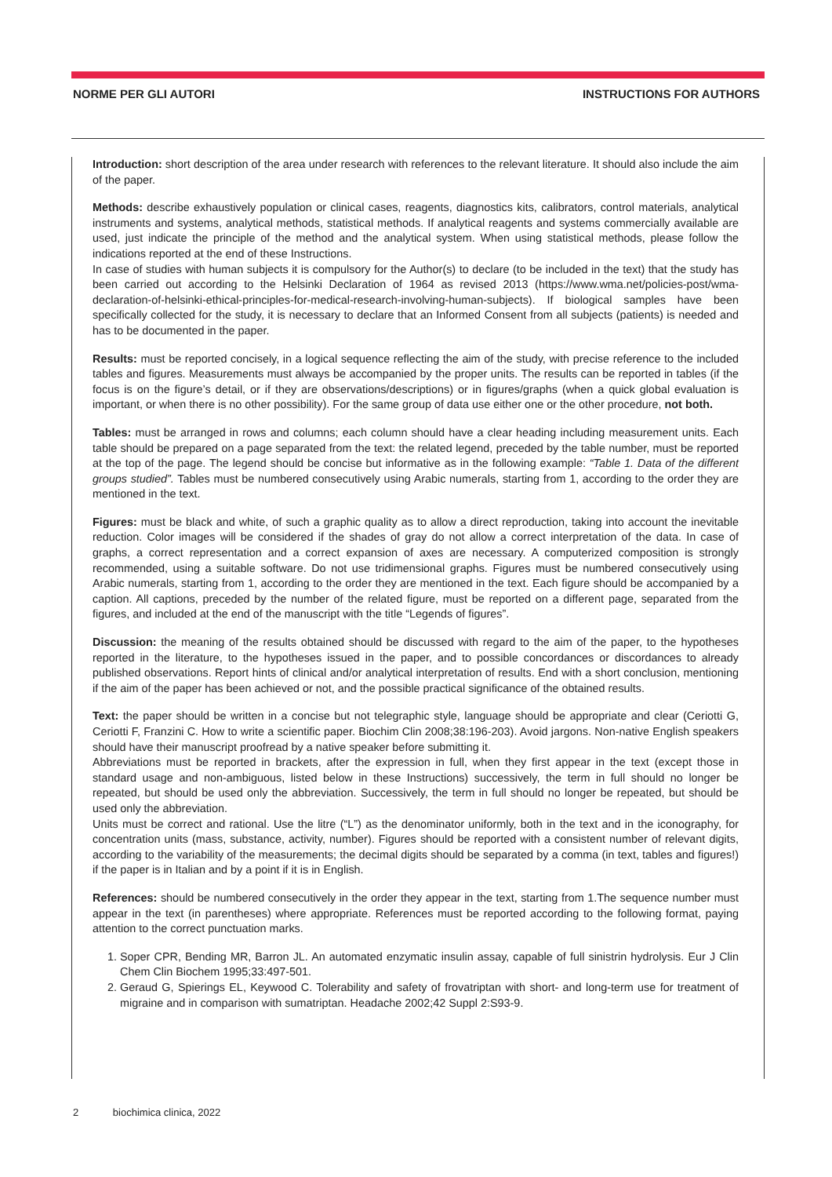NORME PER GLI AUTORI INSTRUCTIONS FOR AUTHORS
Introduction: short description of the area under research with references to the relevant literature. It should also include the aim of the paper.
Methods: describe exhaustively population or clinical cases, reagents, diagnostics kits, calibrators, control materials, analytical instruments and systems, analytical methods, statistical methods. If analytical reagents and systems commercially available are used, just indicate the principle of the method and the analytical system. When using statistical methods, please follow the indications reported at the end of these Instructions.
In case of studies with human subjects it is compulsory for the Author(s) to declare (to be included in the text) that the study has been carried out according to the Helsinki Declaration of 1964 as revised 2013 (https://www.wma.net/policies-post/wma-declaration-of-helsinki-ethical-principles-for-medical-research-involving-human-subjects). If biological samples have been specifically collected for the study, it is necessary to declare that an Informed Consent from all subjects (patients) is needed and has to be documented in the paper.
Results: must be reported concisely, in a logical sequence reflecting the aim of the study, with precise reference to the included tables and figures. Measurements must always be accompanied by the proper units. The results can be reported in tables (if the focus is on the figure’s detail, or if they are observations/descriptions) or in figures/graphs (when a quick global evaluation is important, or when there is no other possibility). For the same group of data use either one or the other procedure, not both.
Tables: must be arranged in rows and columns; each column should have a clear heading including measurement units. Each table should be prepared on a page separated from the text: the related legend, preceded by the table number, must be reported at the top of the page. The legend should be concise but informative as in the following example: “Table 1. Data of the different groups studied”. Tables must be numbered consecutively using Arabic numerals, starting from 1, according to the order they are mentioned in the text.
Figures: must be black and white, of such a graphic quality as to allow a direct reproduction, taking into account the inevitable reduction. Color images will be considered if the shades of gray do not allow a correct interpretation of the data. In case of graphs, a correct representation and a correct expansion of axes are necessary. A computerized composition is strongly recommended, using a suitable software. Do not use tridimensional graphs. Figures must be numbered consecutively using Arabic numerals, starting from 1, according to the order they are mentioned in the text. Each figure should be accompanied by a caption. All captions, preceded by the number of the related figure, must be reported on a different page, separated from the figures, and included at the end of the manuscript with the title “Legends of figures”.
Discussion: the meaning of the results obtained should be discussed with regard to the aim of the paper, to the hypotheses reported in the literature, to the hypotheses issued in the paper, and to possible concordances or discordances to already published observations. Report hints of clinical and/or analytical interpretation of results. End with a short conclusion, mentioning if the aim of the paper has been achieved or not, and the possible practical significance of the obtained results.
Text: the paper should be written in a concise but not telegraphic style, language should be appropriate and clear (Ceriotti G, Ceriotti F, Franzini C. How to write a scientific paper. Biochim Clin 2008;38:196-203). Avoid jargons. Non-native English speakers should have their manuscript proofread by a native speaker before submitting it.
Abbreviations must be reported in brackets, after the expression in full, when they first appear in the text (except those in standard usage and non-ambiguous, listed below in these Instructions) successively, the term in full should no longer be repeated, but should be used only the abbreviation. Successively, the term in full should no longer be repeated, but should be used only the abbreviation.
Units must be correct and rational. Use the litre (“L”) as the denominator uniformly, both in the text and in the iconography, for concentration units (mass, substance, activity, number). Figures should be reported with a consistent number of relevant digits, according to the variability of the measurements; the decimal digits should be separated by a comma (in text, tables and figures!) if the paper is in Italian and by a point if it is in English.
References: should be numbered consecutively in the order they appear in the text, starting from 1.The sequence number must appear in the text (in parentheses) where appropriate. References must be reported according to the following format, paying attention to the correct punctuation marks.
1. Soper CPR, Bending MR, Barron JL. An automated enzymatic insulin assay, capable of full sinistrin hydrolysis. Eur J Clin Chem Clin Biochem 1995;33:497-501.
2. Geraud G, Spierings EL, Keywood C. Tolerability and safety of frovatriptan with short- and long-term use for treatment of migraine and in comparison with sumatriptan. Headache 2002;42 Suppl 2:S93-9.
2 biochimica clinica, 2022